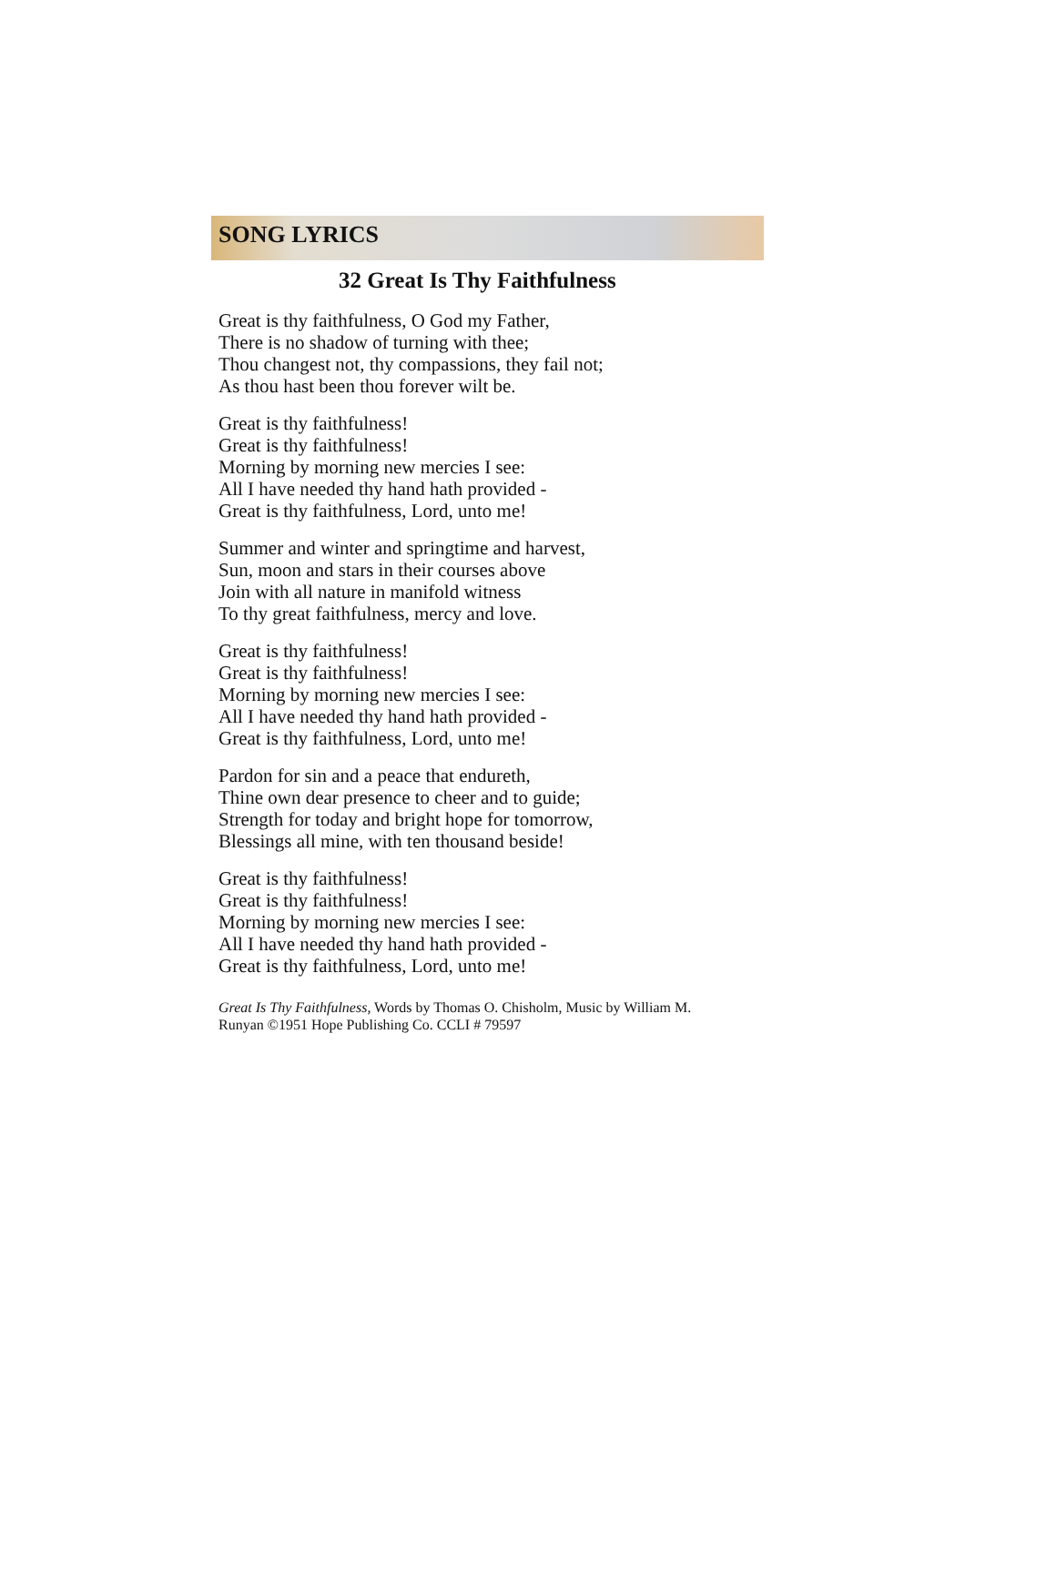SONG LYRICS
32 Great Is Thy Faithfulness
Great is thy faithfulness, O God my Father,
There is no shadow of turning with thee;
Thou changest not, thy compassions, they fail not;
As thou hast been thou forever wilt be.
Great is thy faithfulness!
Great is thy faithfulness!
Morning by morning new mercies I see:
All I have needed thy hand hath provided -
Great is thy faithfulness, Lord, unto me!
Summer and winter and springtime and harvest,
Sun, moon and stars in their courses above
Join with all nature in manifold witness
To thy great faithfulness, mercy and love.
Great is thy faithfulness!
Great is thy faithfulness!
Morning by morning new mercies I see:
All I have needed thy hand hath provided -
Great is thy faithfulness, Lord, unto me!
Pardon for sin and a peace that endureth,
Thine own dear presence to cheer and to guide;
Strength for today and bright hope for tomorrow,
Blessings all mine, with ten thousand beside!
Great is thy faithfulness!
Great is thy faithfulness!
Morning by morning new mercies I see:
All I have needed thy hand hath provided -
Great is thy faithfulness, Lord, unto me!
Great Is Thy Faithfulness, Words by Thomas O. Chisholm, Music by William M. Runyan ©1951 Hope Publishing Co. CCLI # 79597